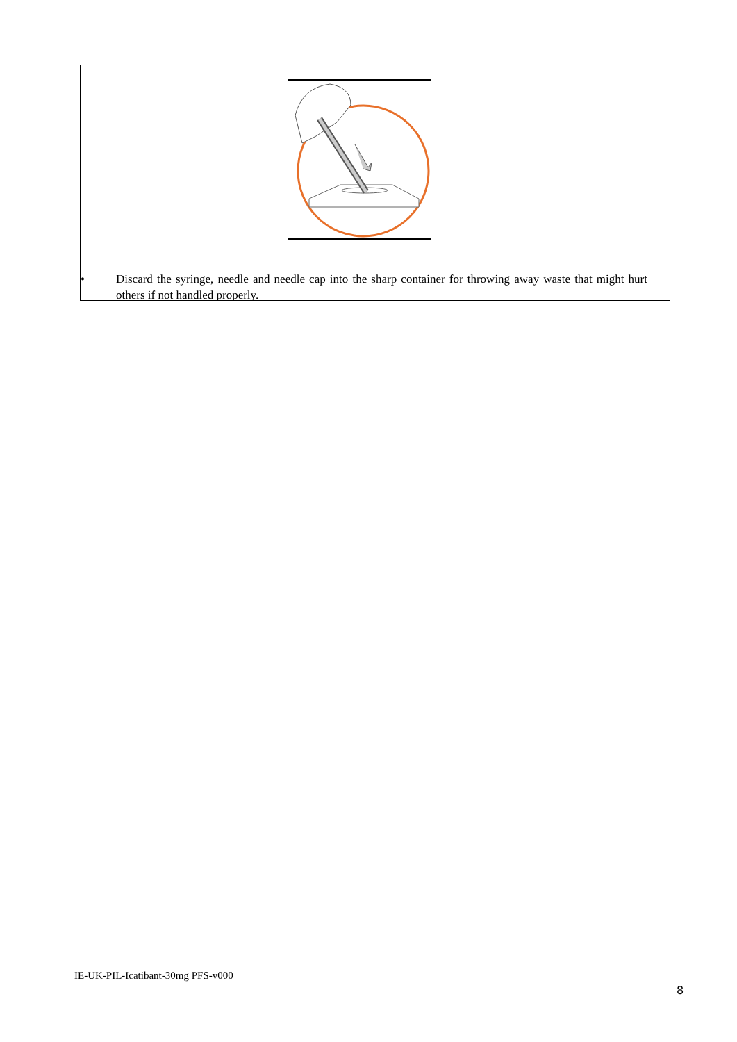• Discard the syringe, needle and needle cap into the sharp container for throwing away waste that might hurt others if not handled properly.
IE-UK-PIL-Icatibant-30mg PFS-v000
8